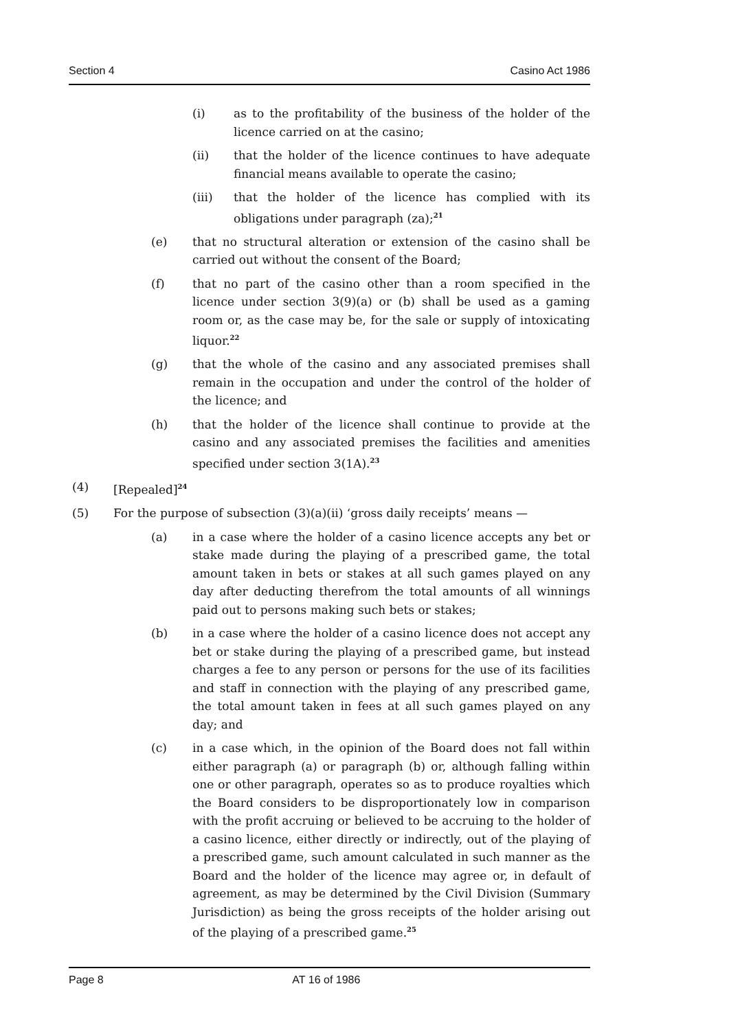Section 4 Casino Act 1986
(i) as to the profitability of the business of the holder of the licence carried on at the casino;
(ii) that the holder of the licence continues to have adequate financial means available to operate the casino;
(iii) that the holder of the licence has complied with its obligations under paragraph (za);<sup>21</sup>
(e) that no structural alteration or extension of the casino shall be carried out without the consent of the Board;
(f) that no part of the casino other than a room specified in the licence under section 3(9)(a) or (b) shall be used as a gaming room or, as the case may be, for the sale or supply of intoxicating liquor.<sup>22</sup>
(g) that the whole of the casino and any associated premises shall remain in the occupation and under the control of the holder of the licence; and
(h) that the holder of the licence shall continue to provide at the casino and any associated premises the facilities and amenities specified under section 3(1A).<sup>23</sup>
(4) [Repealed]<sup>24</sup>
(5) For the purpose of subsection (3)(a)(ii) ‘gross daily receipts’ means —
(a) in a case where the holder of a casino licence accepts any bet or stake made during the playing of a prescribed game, the total amount taken in bets or stakes at all such games played on any day after deducting therefrom the total amounts of all winnings paid out to persons making such bets or stakes;
(b) in a case where the holder of a casino licence does not accept any bet or stake during the playing of a prescribed game, but instead charges a fee to any person or persons for the use of its facilities and staff in connection with the playing of any prescribed game, the total amount taken in fees at all such games played on any day; and
(c) in a case which, in the opinion of the Board does not fall within either paragraph (a) or paragraph (b) or, although falling within one or other paragraph, operates so as to produce royalties which the Board considers to be disproportionately low in comparison with the profit accruing or believed to be accruing to the holder of a casino licence, either directly or indirectly, out of the playing of a prescribed game, such amount calculated in such manner as the Board and the holder of the licence may agree or, in default of agreement, as may be determined by the Civil Division (Summary Jurisdiction) as being the gross receipts of the holder arising out of the playing of a prescribed game.<sup>25</sup>
Page 8 AT 16 of 1986